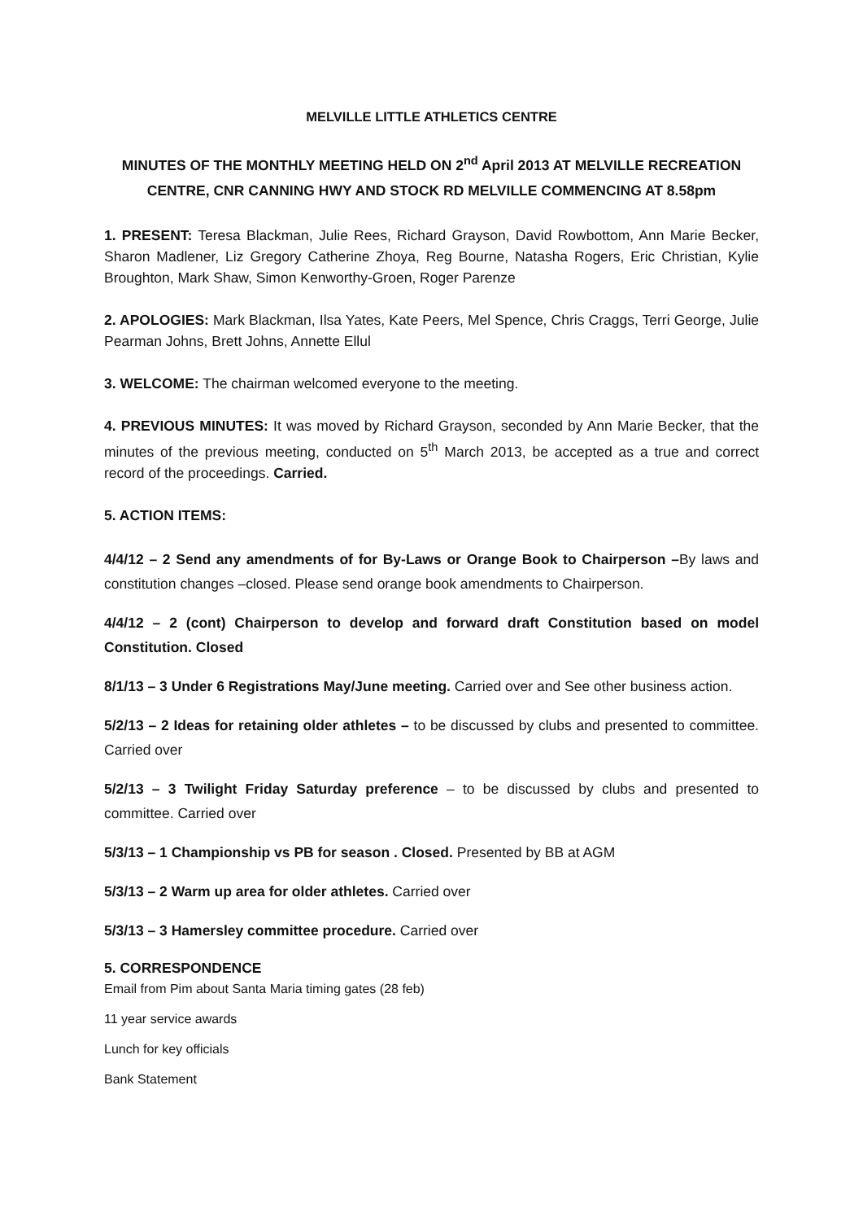MELVILLE LITTLE ATHLETICS CENTRE
MINUTES OF THE MONTHLY MEETING HELD ON 2<sup>nd</sup> April 2013 AT MELVILLE RECREATION CENTRE, CNR CANNING HWY AND STOCK RD MELVILLE COMMENCING AT 8.58pm
1. PRESENT: Teresa Blackman, Julie Rees, Richard Grayson, David Rowbottom, Ann Marie Becker, Sharon Madlener, Liz Gregory Catherine Zhoya, Reg Bourne, Natasha Rogers, Eric Christian, Kylie Broughton, Mark Shaw, Simon Kenworthy-Groen, Roger Parenze
2. APOLOGIES: Mark Blackman, Ilsa Yates, Kate Peers, Mel Spence, Chris Craggs, Terri George, Julie Pearman Johns, Brett Johns, Annette Ellul
3. WELCOME: The chairman welcomed everyone to the meeting.
4. PREVIOUS MINUTES: It was moved by Richard Grayson, seconded by Ann Marie Becker, that the minutes of the previous meeting, conducted on 5<sup>th</sup> March 2013, be accepted as a true and correct record of the proceedings. Carried.
5. ACTION ITEMS:
4/4/12 – 2 Send any amendments of for By-Laws or Orange Book to Chairperson –By laws and constitution changes –closed. Please send orange book amendments to Chairperson.
4/4/12 – 2 (cont) Chairperson to develop and forward draft Constitution based on model Constitution. Closed
8/1/13 – 3 Under 6 Registrations May/June meeting. Carried over and See other business action.
5/2/13 – 2 Ideas for retaining older athletes – to be discussed by clubs and presented to committee. Carried over
5/2/13 – 3 Twilight Friday Saturday preference – to be discussed by clubs and presented to committee. Carried over
5/3/13 – 1 Championship vs PB for season . Closed. Presented by BB at AGM
5/3/13 – 2 Warm up area for older athletes. Carried over
5/3/13 – 3 Hamersley committee procedure. Carried over
5. CORRESPONDENCE
Email from Pim about Santa Maria timing gates (28 feb)
11 year service awards
Lunch for key officials
Bank Statement